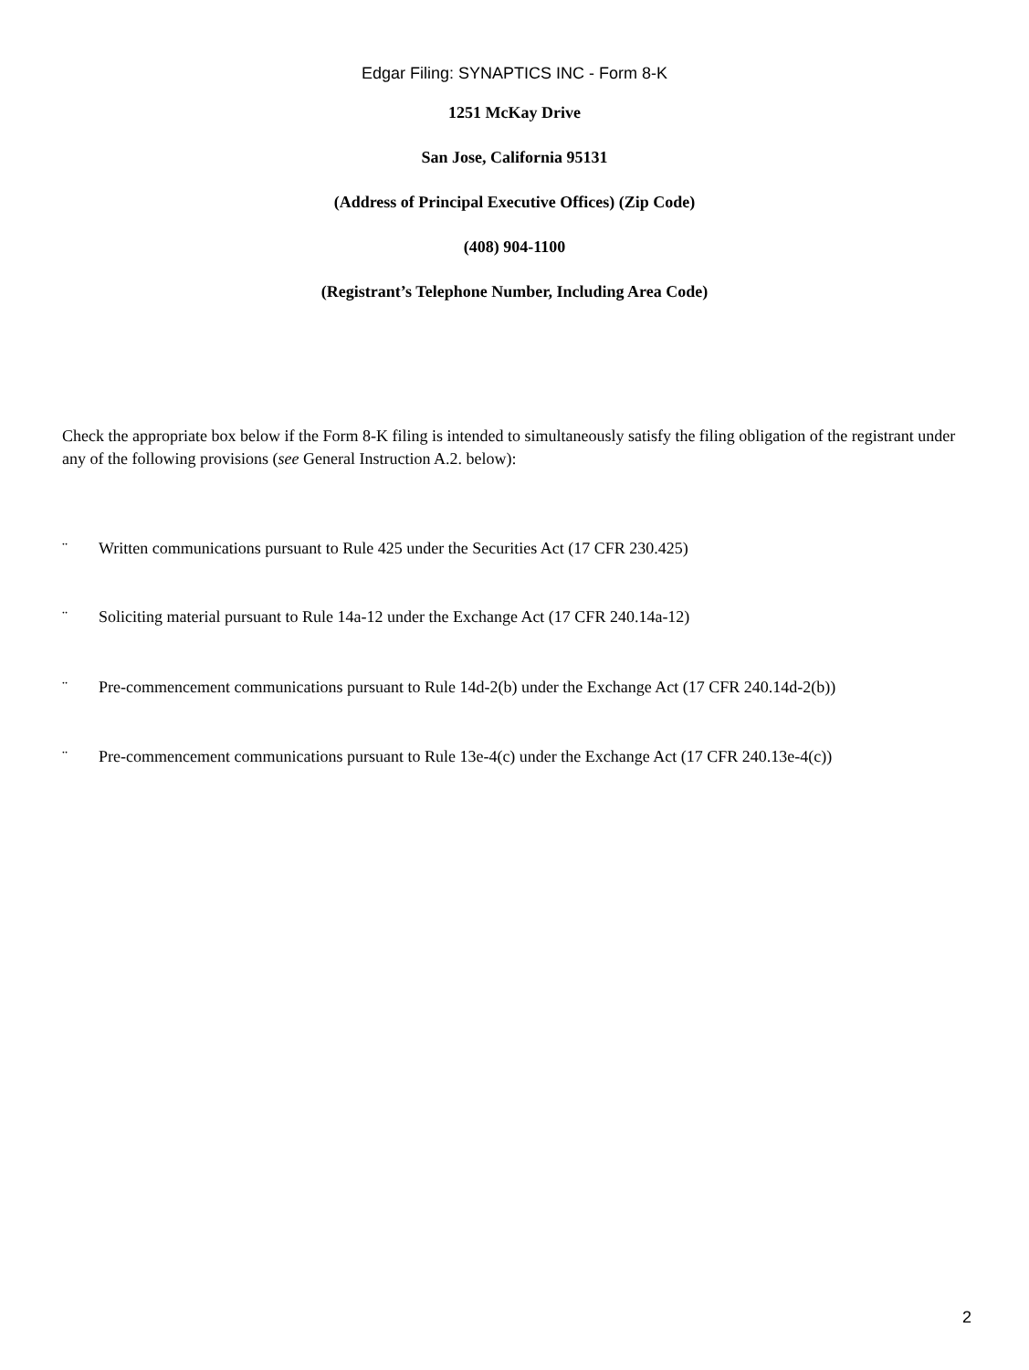Edgar Filing: SYNAPTICS INC - Form 8-K
1251 McKay Drive
San Jose, California 95131
(Address of Principal Executive Offices) (Zip Code)
(408) 904-1100
(Registrant’s Telephone Number, Including Area Code)
Check the appropriate box below if the Form 8-K filing is intended to simultaneously satisfy the filing obligation of the registrant under any of the following provisions (see General Instruction A.2. below):
¨ Written communications pursuant to Rule 425 under the Securities Act (17 CFR 230.425)
¨ Soliciting material pursuant to Rule 14a-12 under the Exchange Act (17 CFR 240.14a-12)
¨ Pre-commencement communications pursuant to Rule 14d-2(b) under the Exchange Act (17 CFR 240.14d-2(b))
¨ Pre-commencement communications pursuant to Rule 13e-4(c) under the Exchange Act (17 CFR 240.13e-4(c))
2